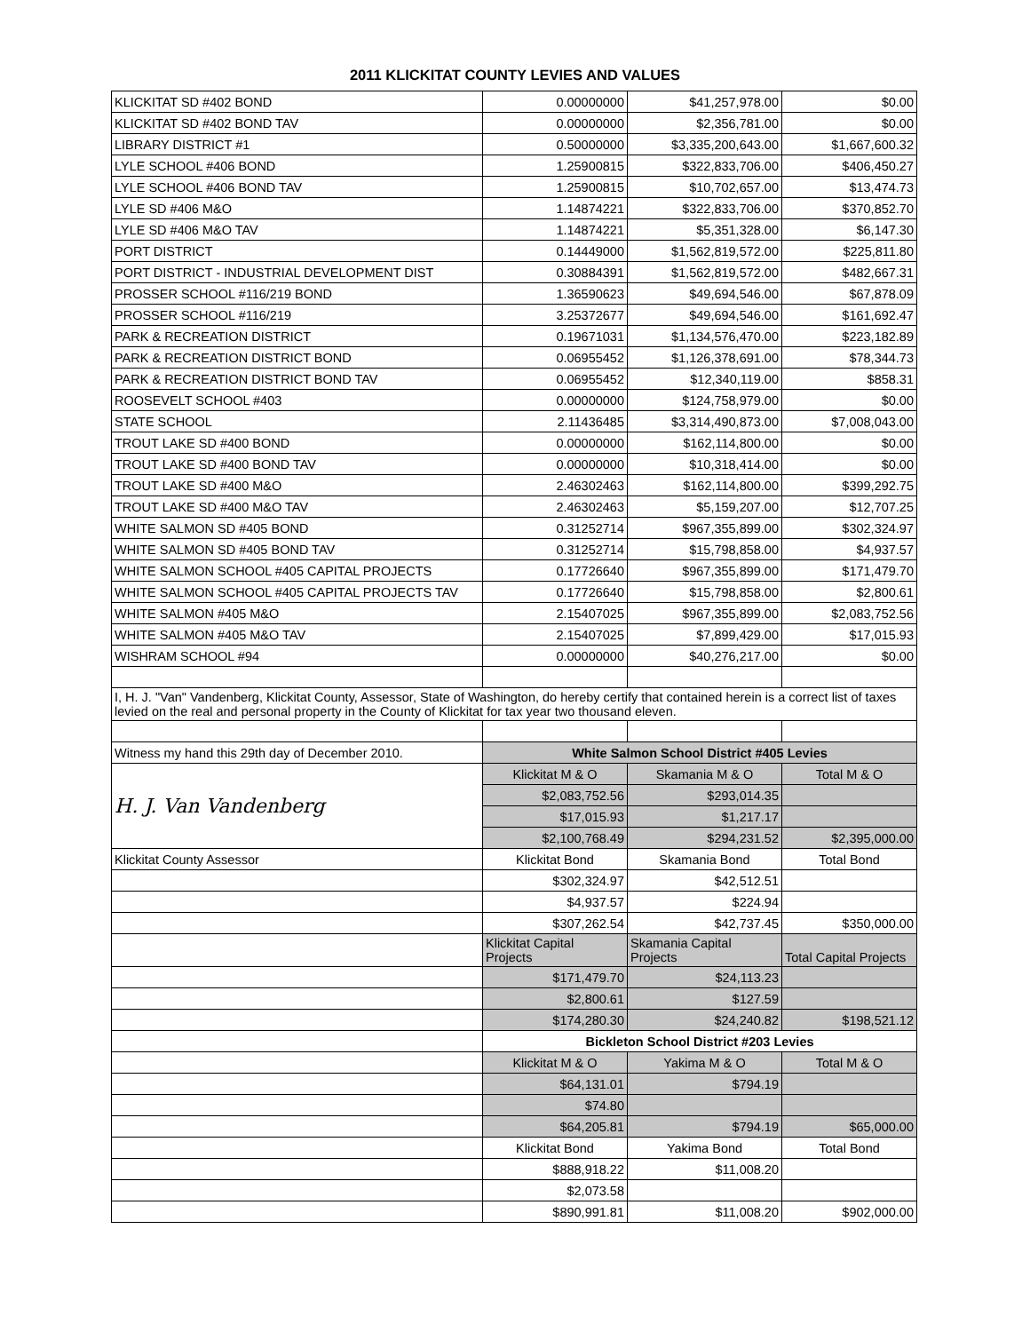2011 KLICKITAT COUNTY LEVIES AND VALUES
| KLICKITAT SD #402 BOND | 0.00000000 | $41,257,978.00 | $0.00 |
| KLICKITAT SD #402 BOND TAV | 0.00000000 | $2,356,781.00 | $0.00 |
| LIBRARY DISTRICT #1 | 0.50000000 | $3,335,200,643.00 | $1,667,600.32 |
| LYLE SCHOOL #406 BOND | 1.25900815 | $322,833,706.00 | $406,450.27 |
| LYLE SCHOOL #406 BOND TAV | 1.25900815 | $10,702,657.00 | $13,474.73 |
| LYLE SD #406 M&O | 1.14874221 | $322,833,706.00 | $370,852.70 |
| LYLE SD #406 M&O TAV | 1.14874221 | $5,351,328.00 | $6,147.30 |
| PORT DISTRICT | 0.14449000 | $1,562,819,572.00 | $225,811.80 |
| PORT DISTRICT - INDUSTRIAL DEVELOPMENT DIST | 0.30884391 | $1,562,819,572.00 | $482,667.31 |
| PROSSER SCHOOL #116/219 BOND | 1.36590623 | $49,694,546.00 | $67,878.09 |
| PROSSER SCHOOL #116/219 | 3.25372677 | $49,694,546.00 | $161,692.47 |
| PARK & RECREATION DISTRICT | 0.19671031 | $1,134,576,470.00 | $223,182.89 |
| PARK & RECREATION DISTRICT BOND | 0.06955452 | $1,126,378,691.00 | $78,344.73 |
| PARK & RECREATION DISTRICT BOND TAV | 0.06955452 | $12,340,119.00 | $858.31 |
| ROOSEVELT SCHOOL #403 | 0.00000000 | $124,758,979.00 | $0.00 |
| STATE SCHOOL | 2.11436485 | $3,314,490,873.00 | $7,008,043.00 |
| TROUT LAKE SD #400 BOND | 0.00000000 | $162,114,800.00 | $0.00 |
| TROUT LAKE SD #400 BOND TAV | 0.00000000 | $10,318,414.00 | $0.00 |
| TROUT LAKE SD #400 M&O | 2.46302463 | $162,114,800.00 | $399,292.75 |
| TROUT LAKE SD #400 M&O TAV | 2.46302463 | $5,159,207.00 | $12,707.25 |
| WHITE SALMON SD #405 BOND | 0.31252714 | $967,355,899.00 | $302,324.97 |
| WHITE SALMON SD #405 BOND TAV | 0.31252714 | $15,798,858.00 | $4,937.57 |
| WHITE SALMON SCHOOL #405 CAPITAL PROJECTS | 0.17726640 | $967,355,899.00 | $171,479.70 |
| WHITE SALMON SCHOOL #405 CAPITAL PROJECTS TAV | 0.17726640 | $15,798,858.00 | $2,800.61 |
| WHITE SALMON #405 M&O | 2.15407025 | $967,355,899.00 | $2,083,752.56 |
| WHITE SALMON #405 M&O TAV | 2.15407025 | $7,899,429.00 | $17,015.93 |
| WISHRAM SCHOOL #94 | 0.00000000 | $40,276,217.00 | $0.00 |
| I, H. J. "Van" Vandenberg, Klickitat County, Assessor, State of Washington, do hereby certify that contained herein is a correct list of taxes levied on the real and personal property in the County of Klickitat for tax year two thousand eleven. | | | |
| Witness my hand this 29th day of December 2010. | White Salmon School District #405 Levies | | |
| H. J. Van Vandenberg | Klickitat M & O | Skamania M & O | Total M & O |
| | $2,083,752.56 | $293,014.35 | |
| | $17,015.93 | $1,217.17 | |
| | $2,100,768.49 | $294,231.52 | $2,395,000.00 |
| Klickitat County Assessor | Klickitat Bond | Skamania Bond | Total Bond |
| | $302,324.97 | $42,512.51 | |
| | $4,937.57 | $224.94 | |
| | $307,262.54 | $42,737.45 | $350,000.00 |
| | Klickitat Capital Projects | Skamania Capital Projects | Total Capital Projects |
| | $171,479.70 | $24,113.23 | |
| | $2,800.61 | $127.59 | |
| | $174,280.30 | $24,240.82 | $198,521.12 |
| | Bickleton School District #203 Levies | | |
| | Klickitat M & O | Yakima M & O | Total M & O |
| | $64,131.01 | $794.19 | |
| | $74.80 | | |
| | $64,205.81 | $794.19 | $65,000.00 |
| | Klickitat Bond | Yakima Bond | Total Bond |
| | $888,918.22 | $11,008.20 | |
| | $2,073.58 | | |
| | $890,991.81 | $11,008.20 | $902,000.00 |